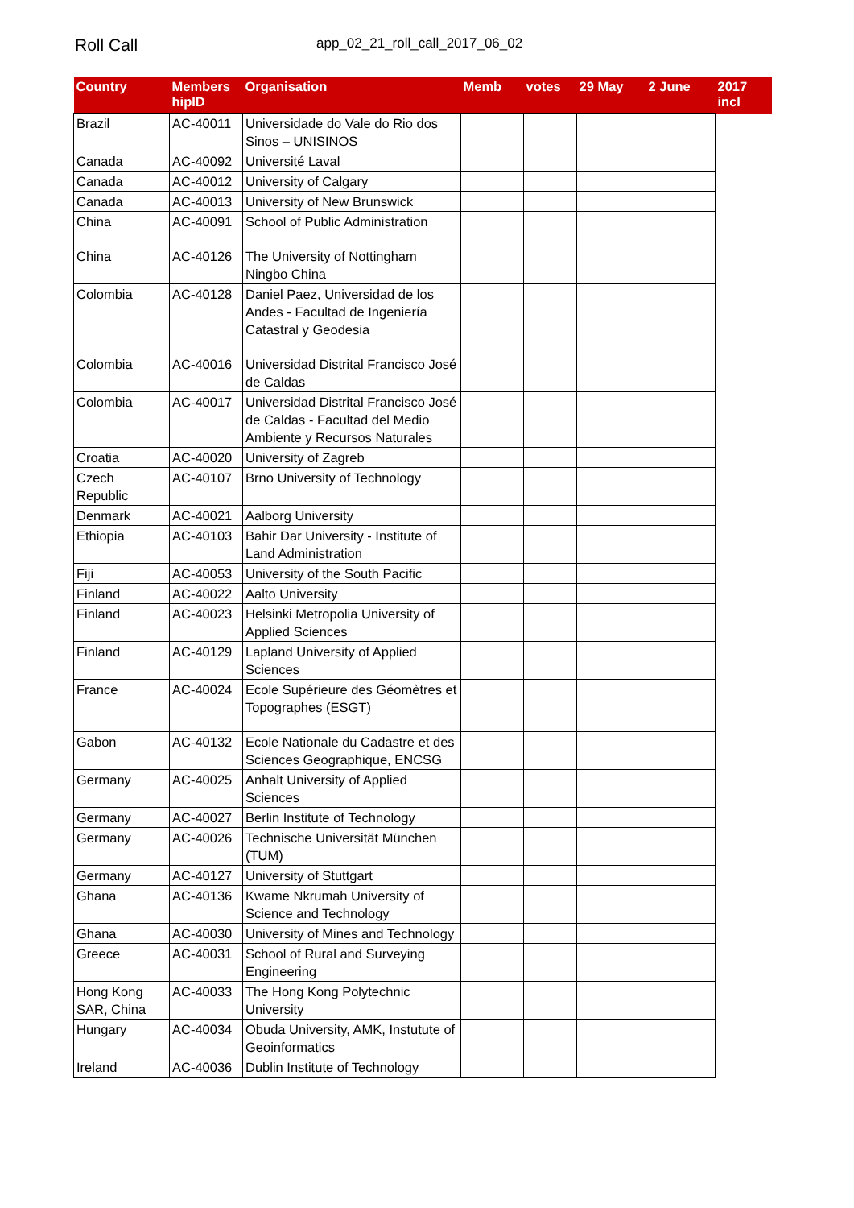Roll Call app_02_21_roll_call_2017_06_02
| Country | Members hipID | Organisation | Memb | votes | 29 May | 2 June | 2017 incl |
| --- | --- | --- | --- | --- | --- | --- | --- |
| Brazil | AC-40011 | Universidade do Vale do Rio dos Sinos – UNISINOS | | | | | |
| Canada | AC-40092 | Université Laval | | | | | |
| Canada | AC-40012 | University of Calgary | | | | | |
| Canada | AC-40013 | University of New Brunswick | | | | | |
| China | AC-40091 | School of Public Administration | | | | | |
| China | AC-40126 | The University of Nottingham Ningbo China | | | | | |
| Colombia | AC-40128 | Daniel Paez, Universidad de los Andes - Facultad de Ingeniería Catastral y Geodesia | | | | | |
| Colombia | AC-40016 | Universidad Distrital Francisco José de Caldas | | | | | |
| Colombia | AC-40017 | Universidad Distrital Francisco José de Caldas - Facultad del Medio Ambiente y Recursos Naturales | | | | | |
| Croatia | AC-40020 | University of Zagreb | | | | | |
| Czech Republic | AC-40107 | Brno University of Technology | | | | | |
| Denmark | AC-40021 | Aalborg University | | | | | |
| Ethiopia | AC-40103 | Bahir Dar University - Institute of Land Administration | | | | | |
| Fiji | AC-40053 | University of the South Pacific | | | | | |
| Finland | AC-40022 | Aalto University | | | | | |
| Finland | AC-40023 | Helsinki Metropolia University of Applied Sciences | | | | | |
| Finland | AC-40129 | Lapland University of Applied Sciences | | | | | |
| France | AC-40024 | Ecole Supérieure des Géomètres et Topographes (ESGT) | | | | | |
| Gabon | AC-40132 | Ecole Nationale du Cadastre et des Sciences Geographique, ENCSG | | | | | |
| Germany | AC-40025 | Anhalt University of Applied Sciences | | | | | |
| Germany | AC-40027 | Berlin Institute of Technology | | | | | |
| Germany | AC-40026 | Technische Universität München (TUM) | | | | | |
| Germany | AC-40127 | University of Stuttgart | | | | | |
| Ghana | AC-40136 | Kwame Nkrumah University of Science and Technology | | | | | |
| Ghana | AC-40030 | University of Mines and Technology | | | | | |
| Greece | AC-40031 | School of Rural and Surveying Engineering | | | | | |
| Hong Kong SAR, China | AC-40033 | The Hong Kong Polytechnic University | | | | | |
| Hungary | AC-40034 | Obuda University, AMK, Instutute of Geoinformatics | | | | | |
| Ireland | AC-40036 | Dublin Institute of Technology | | | | | |